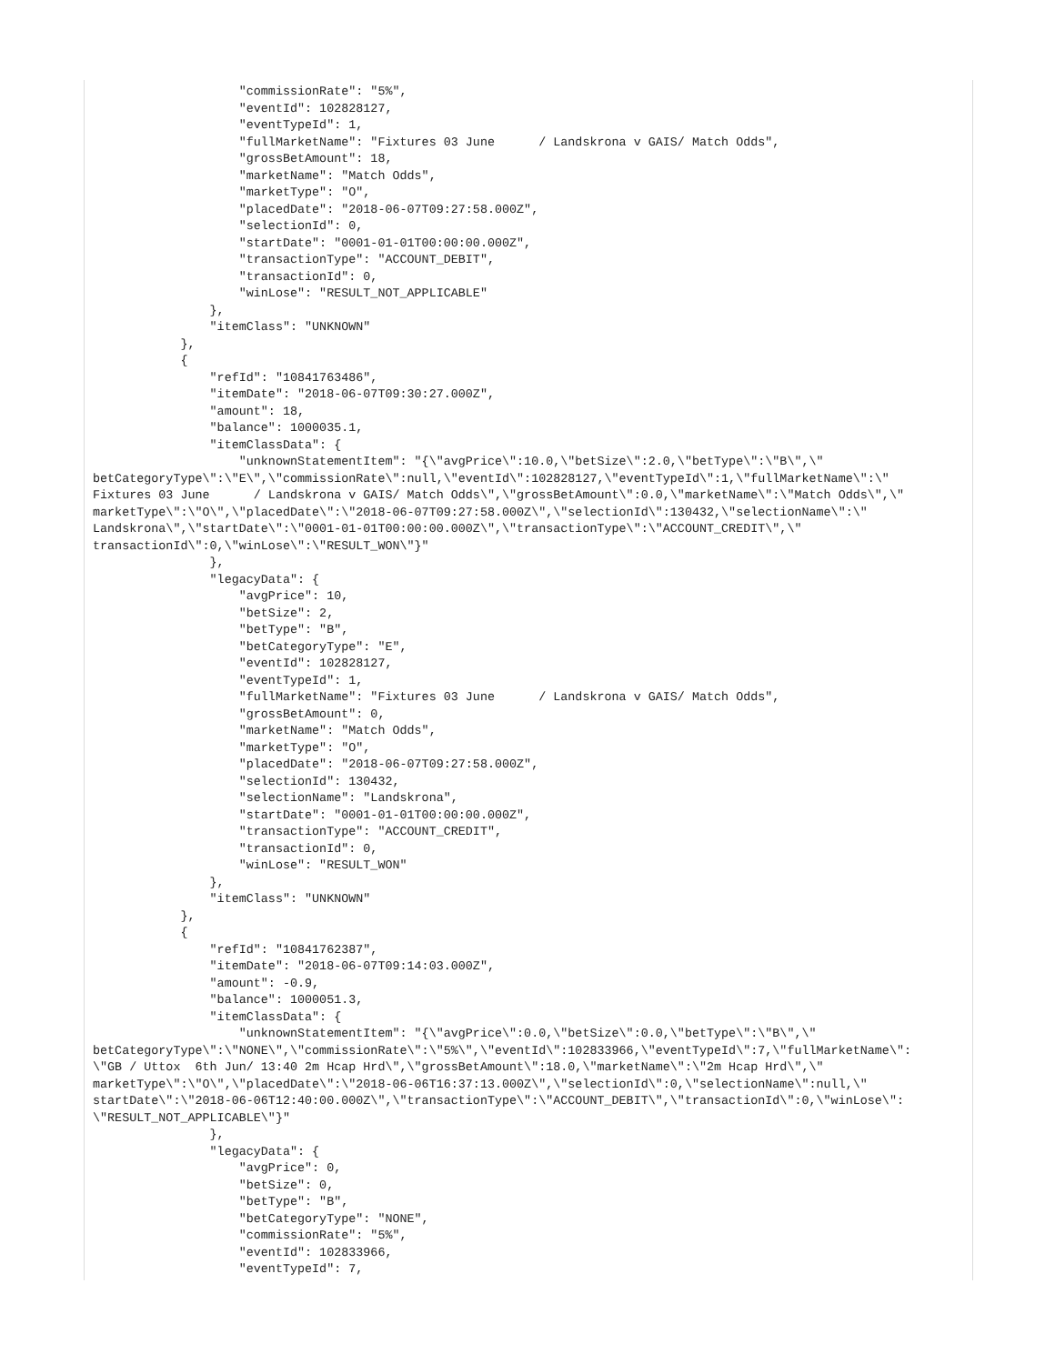"commissionRate": "5%",
                    "eventId": 102828127,
                    "eventTypeId": 1,
                    "fullMarketName": "Fixtures 03 June      / Landskrona v GAIS/ Match Odds",
                    "grossBetAmount": 18,
                    "marketName": "Match Odds",
                    "marketType": "O",
                    "placedDate": "2018-06-07T09:27:58.000Z",
                    "selectionId": 0,
                    "startDate": "0001-01-01T00:00:00.000Z",
                    "transactionType": "ACCOUNT_DEBIT",
                    "transactionId": 0,
                    "winLose": "RESULT_NOT_APPLICABLE"
                },
                "itemClass": "UNKNOWN"
            },
            {
                "refId": "10841763486",
                "itemDate": "2018-06-07T09:30:27.000Z",
                "amount": 18,
                "balance": 1000035.1,
                "itemClassData": {
                    "unknownStatementItem": "{\"avgPrice\":10.0,\"betSize\":2.0,\"betType\":\"B\",\"
betCategoryType\":\"E\",\"commissionRate\":null,\"eventId\":102828127,\"eventTypeId\":1,\"fullMarketName\":\"
Fixtures 03 June      / Landskrona v GAIS/ Match Odds\",\"grossBetAmount\":0.0,\"marketName\":\"Match Odds\",\"
marketType\":\"O\",\"placedDate\":\"2018-06-07T09:27:58.000Z\",\"selectionId\":130432,\"selectionName\":\"
Landskrona\",\"startDate\":\"0001-01-01T00:00:00.000Z\",\"transactionType\":\"ACCOUNT_CREDIT\",\"
transactionId\":0,\"winLose\":\"RESULT_WON\"}"
                },
                "legacyData": {
                    "avgPrice": 10,
                    "betSize": 2,
                    "betType": "B",
                    "betCategoryType": "E",
                    "eventId": 102828127,
                    "eventTypeId": 1,
                    "fullMarketName": "Fixtures 03 June      / Landskrona v GAIS/ Match Odds",
                    "grossBetAmount": 0,
                    "marketName": "Match Odds",
                    "marketType": "O",
                    "placedDate": "2018-06-07T09:27:58.000Z",
                    "selectionId": 130432,
                    "selectionName": "Landskrona",
                    "startDate": "0001-01-01T00:00:00.000Z",
                    "transactionType": "ACCOUNT_CREDIT",
                    "transactionId": 0,
                    "winLose": "RESULT_WON"
                },
                "itemClass": "UNKNOWN"
            },
            {
                "refId": "10841762387",
                "itemDate": "2018-06-07T09:14:03.000Z",
                "amount": -0.9,
                "balance": 1000051.3,
                "itemClassData": {
                    "unknownStatementItem": "{\"avgPrice\":0.0,\"betSize\":0.0,\"betType\":\"B\",\"
betCategoryType\":\"NONE\",\"commissionRate\":\"5%\",\"eventId\":102833966,\"eventTypeId\":7,\"fullMarketName\":
\"GB / Uttox  6th Jun/ 13:40 2m Hcap Hrd\",\"grossBetAmount\":18.0,\"marketName\":\"2m Hcap Hrd\",\"
marketType\":\"O\",\"placedDate\":\"2018-06-06T16:37:13.000Z\",\"selectionId\":0,\"selectionName\":null,\"
startDate\":\"2018-06-06T12:40:00.000Z\",\"transactionType\":\"ACCOUNT_DEBIT\",\"transactionId\":0,\"winLose\":
\"RESULT_NOT_APPLICABLE\"}"
                },
                "legacyData": {
                    "avgPrice": 0,
                    "betSize": 0,
                    "betType": "B",
                    "betCategoryType": "NONE",
                    "commissionRate": "5%",
                    "eventId": 102833966,
                    "eventTypeId": 7,